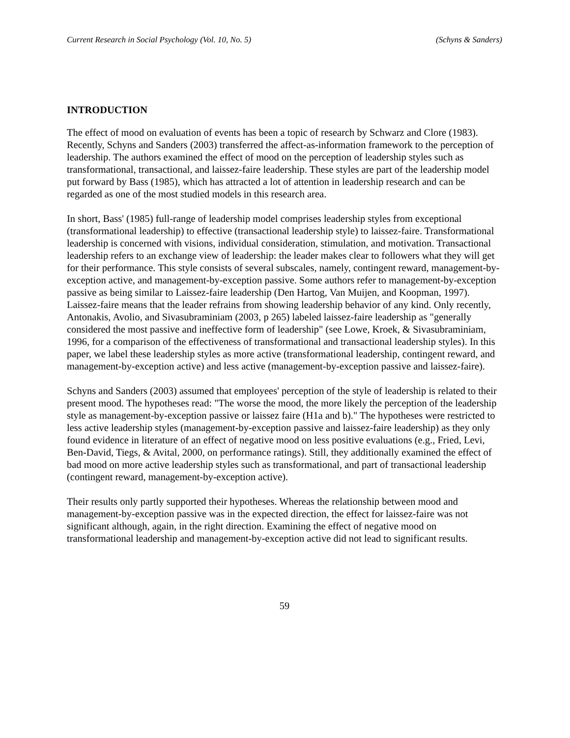Current Research in Social Psychology (Vol. 10, No. 5) (Schyns & Sanders)
INTRODUCTION
The effect of mood on evaluation of events has been a topic of research by Schwarz and Clore (1983). Recently, Schyns and Sanders (2003) transferred the affect-as-information framework to the perception of leadership. The authors examined the effect of mood on the perception of leadership styles such as transformational, transactional, and laissez-faire leadership. These styles are part of the leadership model put forward by Bass (1985), which has attracted a lot of attention in leadership research and can be regarded as one of the most studied models in this research area.
In short, Bass' (1985) full-range of leadership model comprises leadership styles from exceptional (transformational leadership) to effective (transactional leadership style) to laissez-faire. Transformational leadership is concerned with visions, individual consideration, stimulation, and motivation. Transactional leadership refers to an exchange view of leadership: the leader makes clear to followers what they will get for their performance. This style consists of several subscales, namely, contingent reward, management-by-exception active, and management-by-exception passive. Some authors refer to management-by-exception passive as being similar to Laissez-faire leadership (Den Hartog, Van Muijen, and Koopman, 1997). Laissez-faire means that the leader refrains from showing leadership behavior of any kind. Only recently, Antonakis, Avolio, and Sivasubraminiam (2003, p 265) labeled laissez-faire leadership as "generally considered the most passive and ineffective form of leadership" (see Lowe, Kroek, & Sivasubraminiam, 1996, for a comparison of the effectiveness of transformational and transactional leadership styles). In this paper, we label these leadership styles as more active (transformational leadership, contingent reward, and management-by-exception active) and less active (management-by-exception passive and laissez-faire).
Schyns and Sanders (2003) assumed that employees' perception of the style of leadership is related to their present mood. The hypotheses read: "The worse the mood, the more likely the perception of the leadership style as management-by-exception passive or laissez faire (H1a and b)." The hypotheses were restricted to less active leadership styles (management-by-exception passive and laissez-faire leadership) as they only found evidence in literature of an effect of negative mood on less positive evaluations (e.g., Fried, Levi, Ben-David, Tiegs, & Avital, 2000, on performance ratings). Still, they additionally examined the effect of bad mood on more active leadership styles such as transformational, and part of transactional leadership (contingent reward, management-by-exception active).
Their results only partly supported their hypotheses. Whereas the relationship between mood and management-by-exception passive was in the expected direction, the effect for laissez-faire was not significant although, again, in the right direction. Examining the effect of negative mood on transformational leadership and management-by-exception active did not lead to significant results.
59